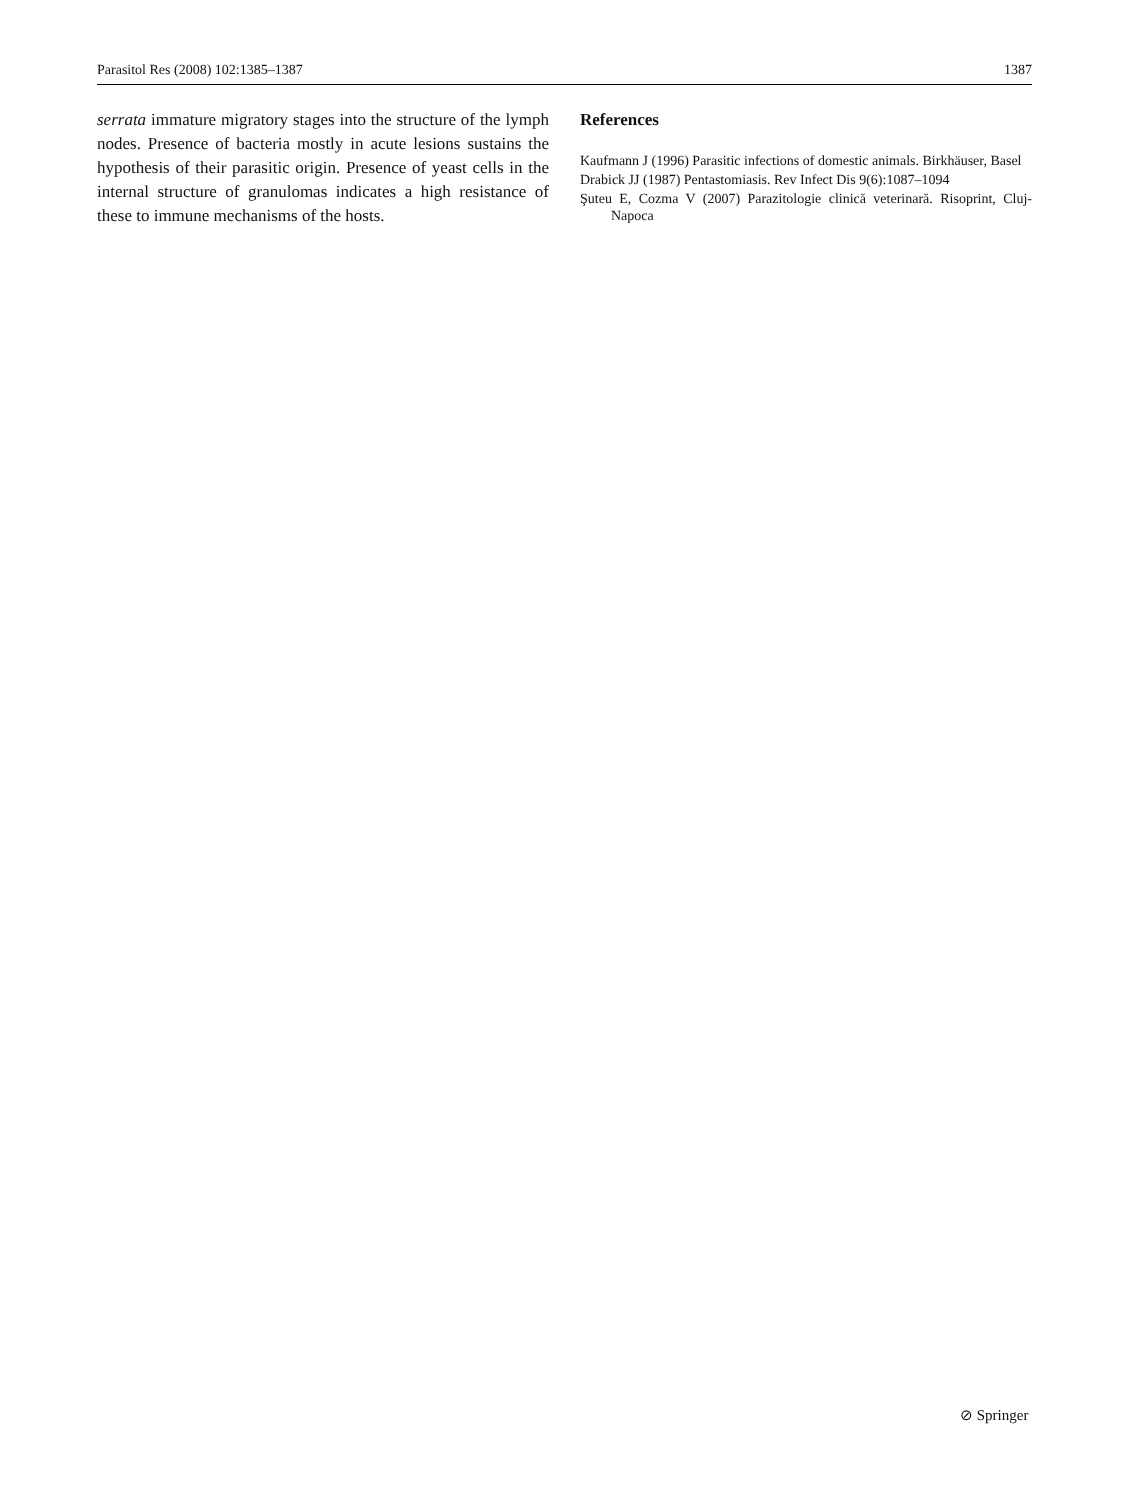Parasitol Res (2008) 102:1385–1387 1387
serrata immature migratory stages into the structure of the lymph nodes. Presence of bacteria mostly in acute lesions sustains the hypothesis of their parasitic origin. Presence of yeast cells in the internal structure of granulomas indicates a high resistance of these to immune mechanisms of the hosts.
References
Kaufmann J (1996) Parasitic infections of domestic animals. Birkhäuser, Basel
Drabick JJ (1987) Pentastomiasis. Rev Infect Dis 9(6):1087–1094
Şuteu E, Cozma V (2007) Parazitologie clinică veterinară. Risoprint, Cluj-Napoca
⊘ Springer